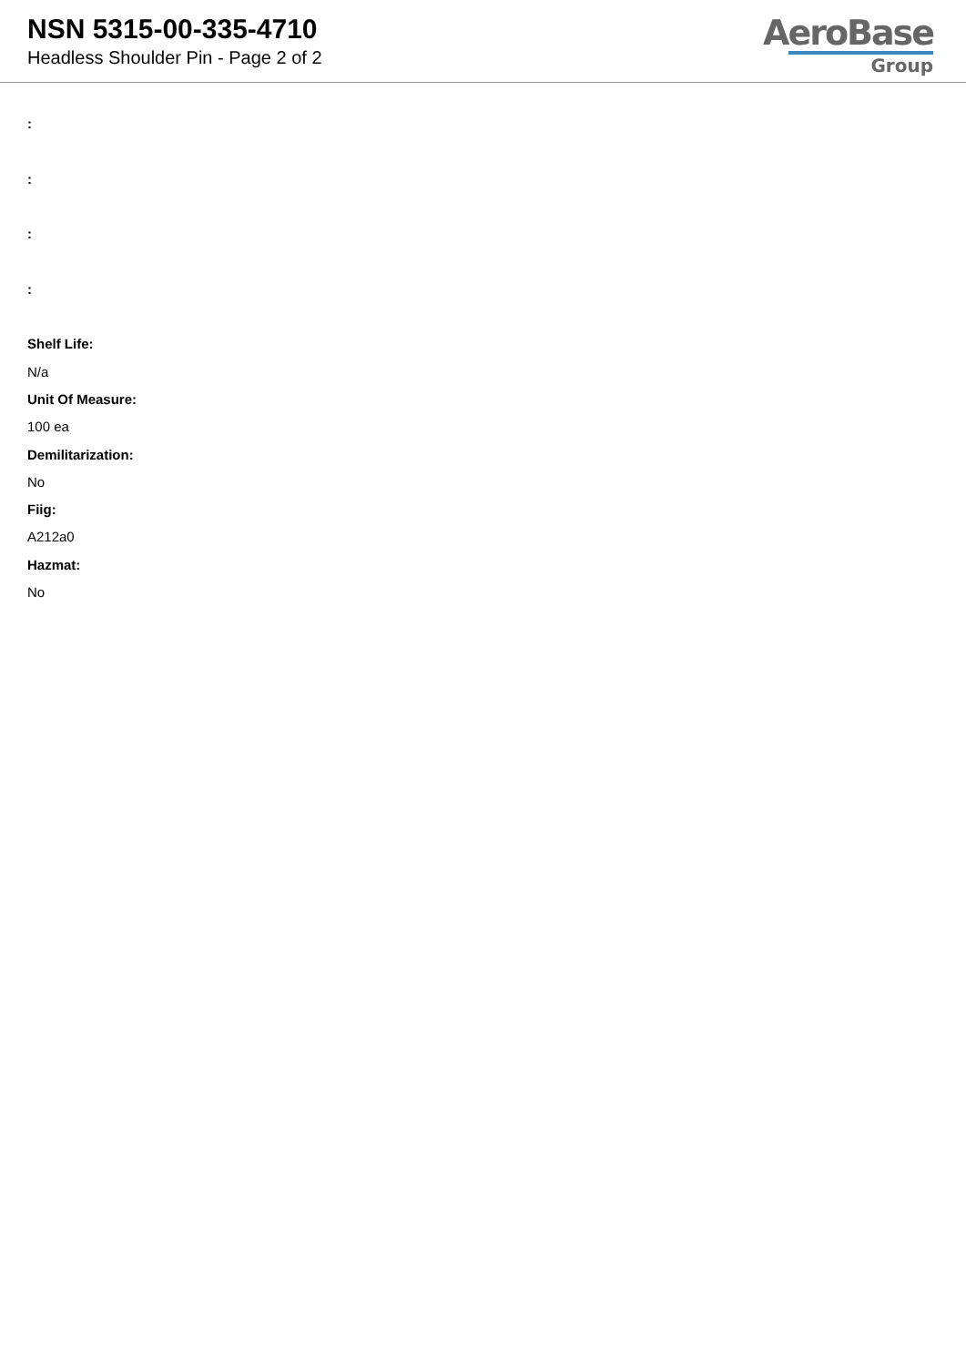NSN 5315-00-335-4710
Headless Shoulder Pin - Page 2 of 2
AeroBase
Group
:
:
:
:
Shelf Life:
N/a
Unit Of Measure:
100 ea
Demilitarization:
No
Fiig:
A212a0
Hazmat:
No